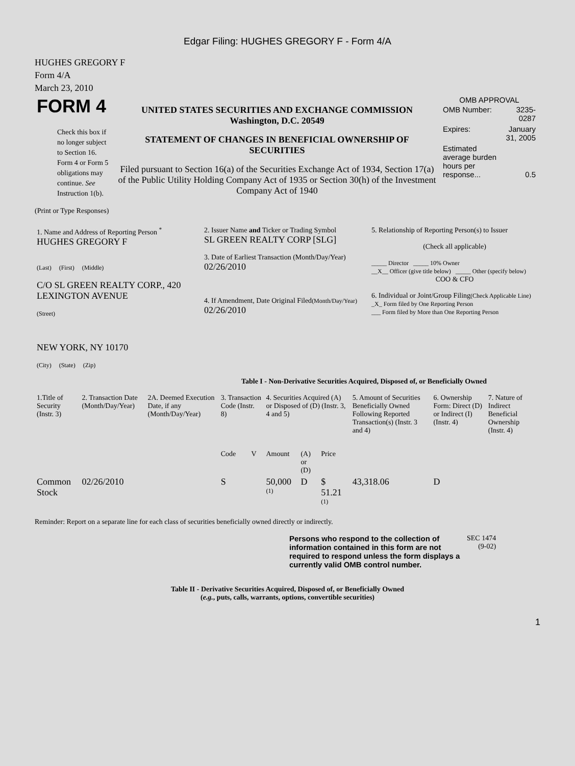Edgar Filing: HUGHES GREGORY F - Form 4/A
HUGHES GREGORY F
Form 4/A
March 23, 2010
| FORM 4 Check this box if no longer subject to Section 16. Form 4 or Form 5 obligations may continue. See Instruction 1(b). | UNITED STATES SECURITIES AND EXCHANGE COMMISSION Washington, D.C. 20549 STATEMENT OF CHANGES IN BENEFICIAL OWNERSHIP OF SECURITIES Filed pursuant to Section 16(a) of the Securities Exchange Act of 1934, Section 17(a) of the Public Utility Holding Company Act of 1935 or Section 30(h) of the Investment Company Act of 1940 | OMB APPROVAL / OMB Number: / 3235-0287 / / Expires: / January 31, 2005 / / Estimated average burden hours per response... / 0.5 / |
(Print or Type Responses)
| 1. Name and Address of Reporting Person <sup>*</sup> HUGHES GREGORY F (Last) (First) (Middle) C/O SL GREEN REALTY CORP., 420 LEXINGTON AVENUE (Street) NEW YORK, NY 10170 (City) (State) (Zip) | 2. Issuer Name and Ticker or Trading Symbol SL GREEN REALTY CORP [SLG] 3. Date of Earliest Transaction (Month/Day/Year) 02/26/2010 4. If Amendment, Date Original Filed (Month/Day/Year) 02/26/2010 | 5. Relationship of Reporting Person(s) to Issuer (Check all applicable) _____ Director _____ 10% Owner __X__ Officer (give title below) _____ Other (specify below) COO & CFO 6. Individual or Joint/Group Filing (Check Applicable Line) _X_ Form filed by One Reporting Person ___ Form filed by More than One Reporting Person |
Table I - Non-Derivative Securities Acquired, Disposed of, or Beneficially Owned
| 1.Title of Security (Instr. 3) | 2. Transaction Date (Month/Day/Year) | 2A. Deemed Execution Date, if any (Month/Day/Year) | 3. Transaction Code (Instr. 8) | | 4. Securities Acquired (A) or Disposed of (D) (Instr. 3, 4 and 5) | | | 5. Amount of Securities Beneficially Owned Following Reported Transaction(s) (Instr. 3 and 4) | 6. Ownership Form: Direct (D) or Indirect (I) (Instr. 4) | 7. Nature of Indirect Beneficial Ownership (Instr. 4) |
| --- | --- | --- | --- | --- | --- | --- | --- | --- | --- | --- |
| | | | Code | V | Amount | (A) or (D) | Price | | | |
| Common Stock | 02/26/2010 | | S | | 50,000 <sup>(1)</sup> | D | $ 51.21 <sup>(1)</sup> | 43,318.06 | D | |
Reminder: Report on a separate line for each class of securities beneficially owned directly or indirectly.
| Persons who respond to the collection of information contained in this form are not required to respond unless the form displays a currently valid OMB control number. | SEC 1474 (9-02) |
Table II - Derivative Securities Acquired, Disposed of, or Beneficially Owned
(e.g., puts, calls, warrants, options, convertible securities)
1